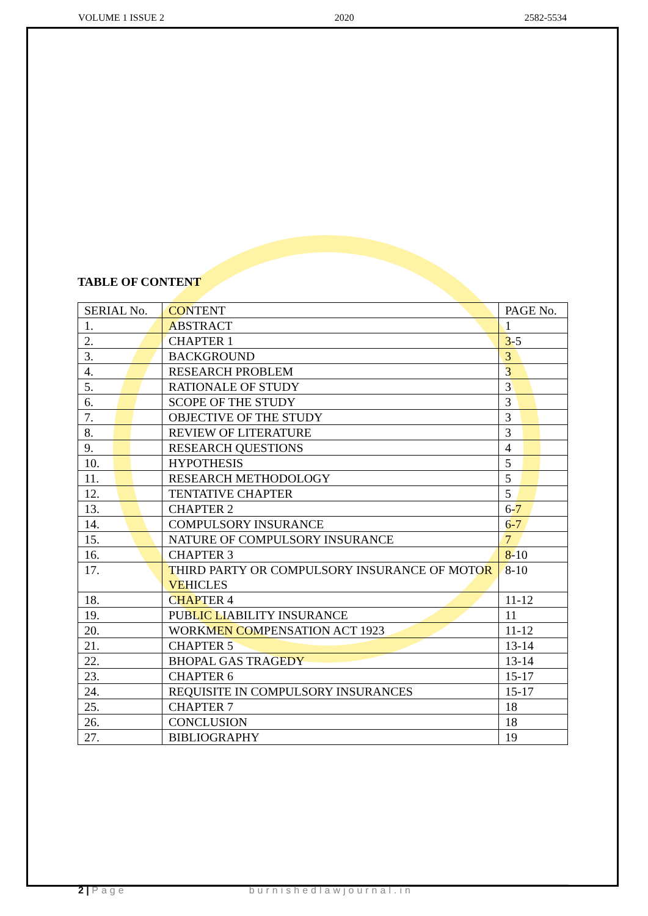VOLUME 1 ISSUE 2 2020 2582-5534
TABLE OF CONTENT
| SERIAL No. | CONTENT | PAGE No. |
| --- | --- | --- |
| 1. | ABSTRACT | 1 |
| 2. | CHAPTER 1 | 3-5 |
| 3. | BACKGROUND | 3 |
| 4. | RESEARCH PROBLEM | 3 |
| 5. | RATIONALE OF STUDY | 3 |
| 6. | SCOPE OF THE STUDY | 3 |
| 7. | OBJECTIVE OF THE STUDY | 3 |
| 8. | REVIEW OF LITERATURE | 3 |
| 9. | RESEARCH QUESTIONS | 4 |
| 10. | HYPOTHESIS | 5 |
| 11. | RESEARCH METHODOLOGY | 5 |
| 12. | TENTATIVE CHAPTER | 5 |
| 13. | CHAPTER 2 | 6-7 |
| 14. | COMPULSORY INSURANCE | 6-7 |
| 15. | NATURE OF COMPULSORY INSURANCE | 7 |
| 16. | CHAPTER 3 | 8-10 |
| 17. | THIRD PARTY OR COMPULSORY INSURANCE OF MOTOR VEHICLES | 8-10 |
| 18. | CHAPTER 4 | 11-12 |
| 19. | PUBLIC LIABILITY INSURANCE | 11 |
| 20. | WORKMEN COMPENSATION ACT 1923 | 11-12 |
| 21. | CHAPTER 5 | 13-14 |
| 22. | BHOPAL GAS TRAGEDY | 13-14 |
| 23. | CHAPTER 6 | 15-17 |
| 24. | REQUISITE IN COMPULSORY INSURANCES | 15-17 |
| 25. | CHAPTER 7 | 18 |
| 26. | CONCLUSION | 18 |
| 27. | BIBLIOGRAPHY | 19 |
2 | Page burnishedlawjournal.in